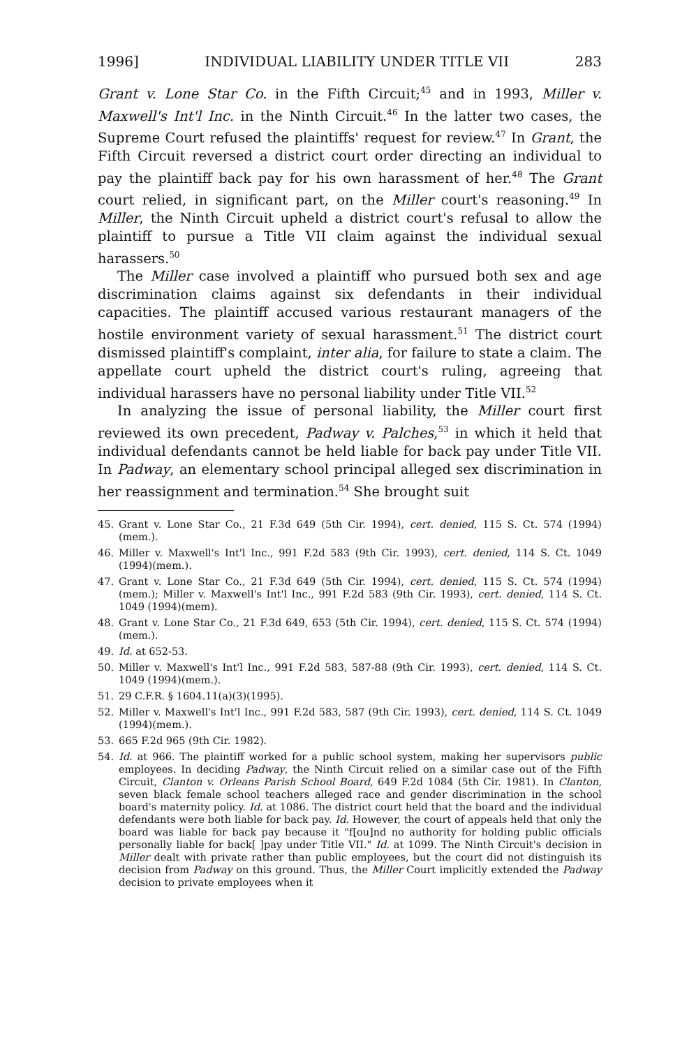1996] INDIVIDUAL LIABILITY UNDER TITLE VII 283
Grant v. Lone Star Co. in the Fifth Circuit;<sup>45</sup> and in 1993, Miller v. Maxwell's Int'l Inc. in the Ninth Circuit.<sup>46</sup> In the latter two cases, the Supreme Court refused the plaintiffs' request for review.<sup>47</sup> In Grant, the Fifth Circuit reversed a district court order directing an individual to pay the plaintiff back pay for his own harassment of her.<sup>48</sup> The Grant court relied, in significant part, on the Miller court's reasoning.<sup>49</sup> In Miller, the Ninth Circuit upheld a district court's refusal to allow the plaintiff to pursue a Title VII claim against the individual sexual harassers.<sup>50</sup>
The Miller case involved a plaintiff who pursued both sex and age discrimination claims against six defendants in their individual capacities. The plaintiff accused various restaurant managers of the hostile environment variety of sexual harassment.<sup>51</sup> The district court dismissed plaintiff's complaint, inter alia, for failure to state a claim. The appellate court upheld the district court's ruling, agreeing that individual harassers have no personal liability under Title VII.<sup>52</sup>
In analyzing the issue of personal liability, the Miller court first reviewed its own precedent, Padway v. Palches,<sup>53</sup> in which it held that individual defendants cannot be held liable for back pay under Title VII. In Padway, an elementary school principal alleged sex discrimination in her reassignment and termination.<sup>54</sup> She brought suit
45. Grant v. Lone Star Co., 21 F.3d 649 (5th Cir. 1994), cert. denied, 115 S. Ct. 574 (1994)(mem.).
46. Miller v. Maxwell's Int'l Inc., 991 F.2d 583 (9th Cir. 1993), cert. denied, 114 S. Ct. 1049 (1994)(mem.).
47. Grant v. Lone Star Co., 21 F.3d 649 (5th Cir. 1994), cert. denied, 115 S. Ct. 574 (1994)(mem.); Miller v. Maxwell's Int'l Inc., 991 F.2d 583 (9th Cir. 1993), cert. denied, 114 S. Ct. 1049 (1994)(mem).
48. Grant v. Lone Star Co., 21 F.3d 649, 653 (5th Cir. 1994), cert. denied, 115 S. Ct. 574 (1994)(mem.).
49. Id. at 652-53.
50. Miller v. Maxwell's Int'l Inc., 991 F.2d 583, 587-88 (9th Cir. 1993), cert. denied, 114 S. Ct. 1049 (1994)(mem.).
51. 29 C.F.R. § 1604.11(a)(3)(1995).
52. Miller v. Maxwell's Int'l Inc., 991 F.2d 583, 587 (9th Cir. 1993), cert. denied, 114 S. Ct. 1049 (1994)(mem.).
53. 665 F.2d 965 (9th Cir. 1982).
54. Id. at 966. The plaintiff worked for a public school system, making her supervisors public employees. In deciding Padway, the Ninth Circuit relied on a similar case out of the Fifth Circuit, Clanton v. Orleans Parish School Board, 649 F.2d 1084 (5th Cir. 1981). In Clanton, seven black female school teachers alleged race and gender discrimination in the school board's maternity policy. Id. at 1086. The district court held that the board and the individual defendants were both liable for back pay. Id. However, the court of appeals held that only the board was liable for back pay because it "f[ou]nd no authority for holding public officials personally liable for back[ ]pay under Title VII." Id. at 1099. The Ninth Circuit's decision in Miller dealt with private rather than public employees, but the court did not distinguish its decision from Padway on this ground. Thus, the Miller Court implicitly extended the Padway decision to private employees when it